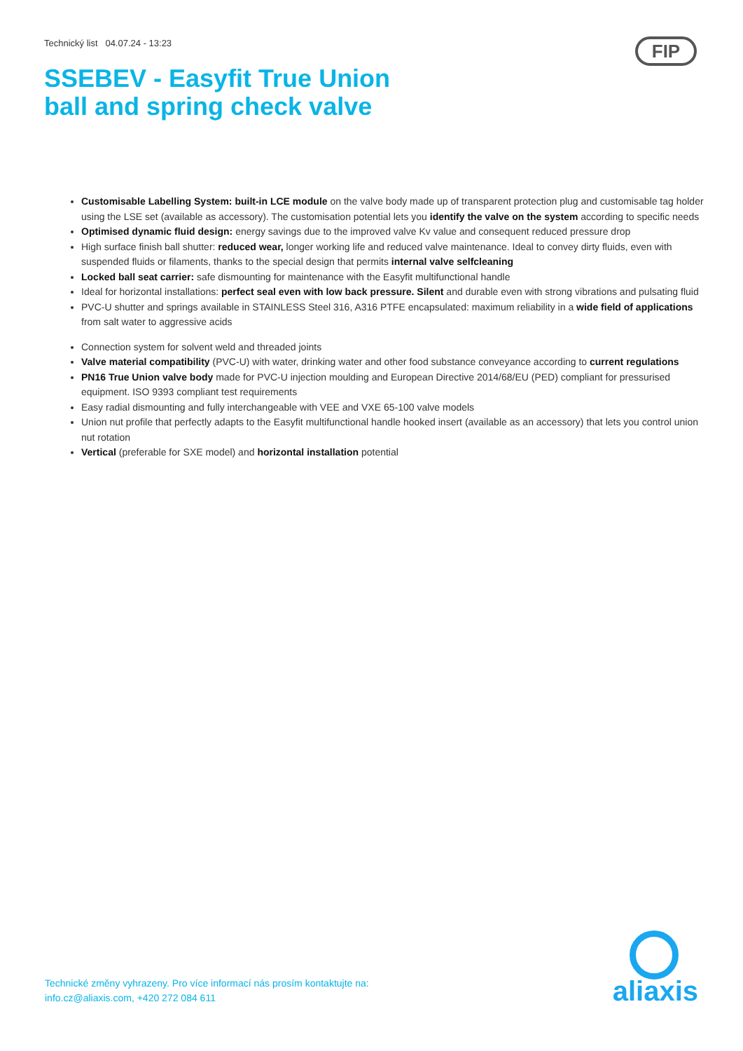Technický list 04.07.24 - 13:23
FIP
SSEBEV - Easyfit True Union ball and spring check valve
Customisable Labelling System: built-in LCE module on the valve body made up of transparent protection plug and customisable tag holder using the LSE set (available as accessory). The customisation potential lets you identify the valve on the system according to specific needs
Optimised dynamic fluid design: energy savings due to the improved valve Kv value and consequent reduced pressure drop
High surface finish ball shutter: reduced wear, longer working life and reduced valve maintenance. Ideal to convey dirty fluids, even with suspended fluids or filaments, thanks to the special design that permits internal valve selfcleaning
Locked ball seat carrier: safe dismounting for maintenance with the Easyfit multifunctional handle
Ideal for horizontal installations: perfect seal even with low back pressure. Silent and durable even with strong vibrations and pulsating fluid
PVC-U shutter and springs available in STAINLESS Steel 316, A316 PTFE encapsulated: maximum reliability in a wide field of applications from salt water to aggressive acids
Connection system for solvent weld and threaded joints
Valve material compatibility (PVC-U) with water, drinking water and other food substance conveyance according to current regulations
PN16 True Union valve body made for PVC-U injection moulding and European Directive 2014/68/EU (PED) compliant for pressurised equipment. ISO 9393 compliant test requirements
Easy radial dismounting and fully interchangeable with VEE and VXE 65-100 valve models
Union nut profile that perfectly adapts to the Easyfit multifunctional handle hooked insert (available as an accessory) that lets you control union nut rotation
Vertical (preferable for SXE model) and horizontal installation potential
Technické změny vyhrazeny. Pro více informací nás prosím kontaktujte na:
info.cz@aliaxis.com, +420 272 084 611
aliaxis